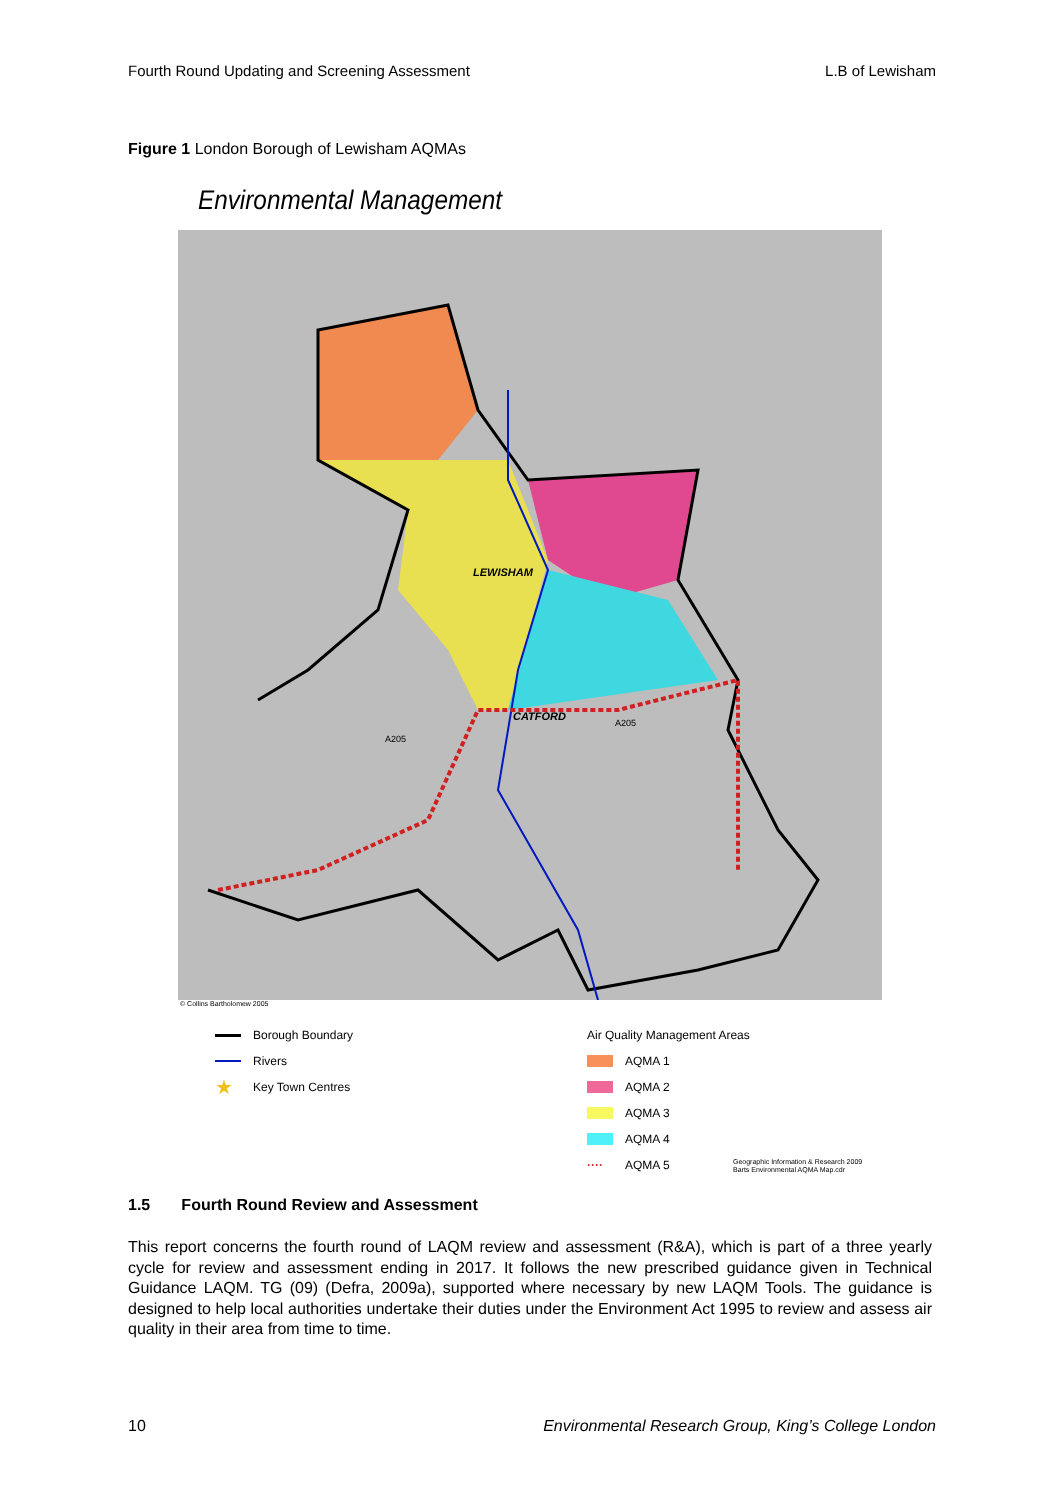Fourth Round Updating and Screening Assessment L.B of Lewisham
Figure 1 London Borough of Lewisham AQMAs
Environmental Management
LEWISHAM
CATFORD
A205
A205
© Collins Bartholomew 2005
Borough Boundary
Rivers
★ Key Town Centres
Air Quality Management Areas
AQMA 1
AQMA 2
AQMA 3
AQMA 4
···· AQMA 5
Geographic Information & Research 2009
Barts Environmental AQMA Map.cdr
1.5 Fourth Round Review and Assessment
This report concerns the fourth round of LAQM review and assessment (R&A), which is part of a three yearly cycle for review and assessment ending in 2017. It follows the new prescribed guidance given in Technical Guidance LAQM. TG (09) (Defra, 2009a), supported where necessary by new LAQM Tools. The guidance is designed to help local authorities undertake their duties under the Environment Act 1995 to review and assess air quality in their area from time to time.
10 Environmental Research Group, King’s College London